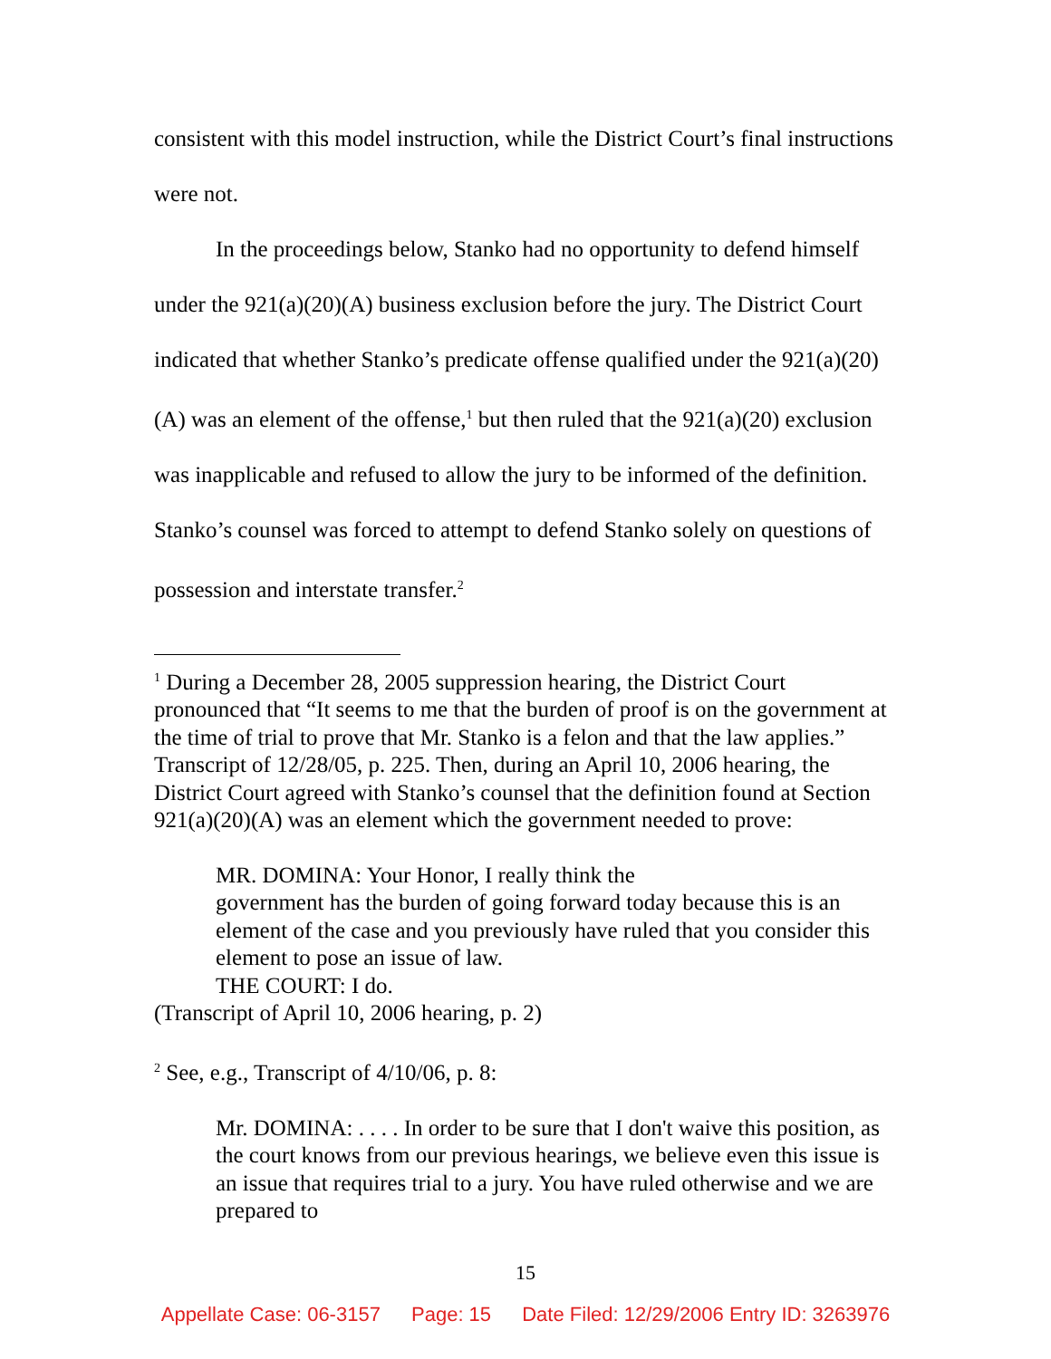consistent with this model instruction, while the District Court’s final instructions were not.
In the proceedings below, Stanko had no opportunity to defend himself under the 921(a)(20)(A) business exclusion before the jury. The District Court indicated that whether Stanko’s predicate offense qualified under the 921(a)(20)(A) was an element of the offense,<sup>1</sup> but then ruled that the 921(a)(20) exclusion was inapplicable and refused to allow the jury to be informed of the definition. Stanko’s counsel was forced to attempt to defend Stanko solely on questions of possession and interstate transfer.<sup>2</sup>
<sup>1</sup> During a December 28, 2005 suppression hearing, the District Court pronounced that “It seems to me that the burden of proof is on the government at the time of trial to prove that Mr. Stanko is a felon and that the law applies.” Transcript of 12/28/05, p. 225. Then, during an April 10, 2006 hearing, the District Court agreed with Stanko’s counsel that the definition found at Section 921(a)(20)(A) was an element which the government needed to prove:
MR. DOMINA: Your Honor, I really think the
government has the burden of going forward today because this is an element of the case and you previously have ruled that you consider this element to pose an issue of law.
THE COURT: I do.
(Transcript of April 10, 2006 hearing, p. 2)
<sup>2</sup> See, e.g., Transcript of 4/10/06, p. 8:
Mr. DOMINA: . . . . In order to be sure that I don't waive this position, as the court knows from our previous hearings, we believe even this issue is an issue that requires trial to a jury. You have ruled otherwise and we are prepared to
15
Appellate Case: 06-3157 Page: 15 Date Filed: 12/29/2006 Entry ID: 3263976